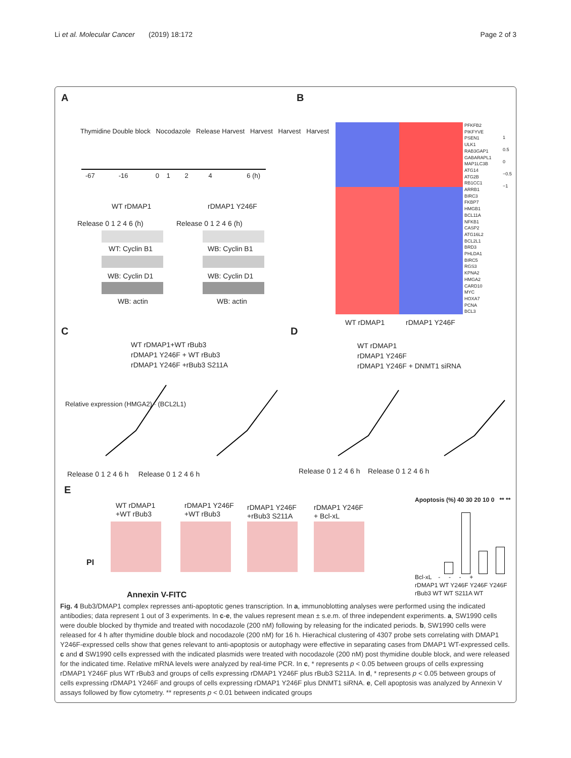Li et al. Molecular Cancer (2019) 18:172
Page 2 of 3
A B
C D
E
Thymidine Double block Nocodazole Release Harvest Harvest Harvest Harvest
-67 -16 0 1 2 4 6 (h)
WT rDMAP1 rDMAP1 Y246F
Release 0 1 2 4 6 (h) Release 0 1 2 4 6 (h)
WT: Cyclin B1 WB: Cyclin B1
WB: Cyclin D1 WB: Cyclin D1
WB: actin WB: actin
PFKFB2
PIKFYVE
PSEN1
ULK1
RAB3GAP1
GABARAPL1
MAP1LC3B
ATG14
ATG2B
RB1CC1
ARRB1
BIRC3
FKBP7
HMGB1
BCL11A
NFKB1
CASP2
ATG16L2
BCL2L1
BRD3
PHLDA1
BIRC5
RGS3
KPNA2
HMGA2
CARD10
MYC
HOXA7
PCNA
BCL3
1
0.5
0
−0.5
−1
WT rDMAP1 rDMAP1 Y246F
WT rDMAP1+WT rBub3
rDMAP1 Y246F + WT rBub3
rDMAP1 Y246F +rBub3 S211A
WT rDMAP1
rDMAP1 Y246F
rDMAP1 Y246F + DNMT1 siRNA
Release 0 1 2 4 6 h Release 0 1 2 4 6 h
Release 0 1 2 4 6 h Release 0 1 2 4 6 h
Relative expression (HMGA2) · (BCL2L1)
WT rDMAP1
+WT rBub3
rDMAP1 Y246F
+WT rBub3
rDMAP1 Y246F
+rBub3 S211A
rDMAP1 Y246F
+ Bcl-xL
PI
Annexin V-FITC
Apoptosis (%) 40 30 20 10 0 ** **
Bcl-xL - - - +
rDMAP1 WT Y246F Y246F Y246F
rBub3 WT WT S211A WT
Fig. 4 Bub3/DMAP1 complex represses anti-apoptotic genes transcription. In a, immunoblotting analyses were performed using the indicated antibodies; data represent 1 out of 3 experiments. In c-e, the values represent mean ± s.e.m. of three independent experiments. a, SW1990 cells were double blocked by thymide and treated with nocodazole (200 nM) following by releasing for the indicated periods. b, SW1990 cells were released for 4 h after thymidine double block and nocodazole (200 nM) for 16 h. Hierachical clustering of 4307 probe sets correlating with DMAP1 Y246F-expressed cells show that genes relevant to anti-apoptosis or autophagy were effective in separating cases from DMAP1 WT-expressed cells. c and d SW1990 cells expressed with the indicated plasmids were treated with nocodazole (200 nM) post thymidine double block, and were released for the indicated time. Relative mRNA levels were analyzed by real-time PCR. In c, * represents p < 0.05 between groups of cells expressing rDMAP1 Y246F plus WT rBub3 and groups of cells expressing rDMAP1 Y246F plus rBub3 S211A. In d, * represents p < 0.05 between groups of cells expressing rDMAP1 Y246F and groups of cells expressing rDMAP1 Y246F plus DNMT1 siRNA. e, Cell apoptosis was analyzed by Annexin V assays followed by flow cytometry. ** represents p < 0.01 between indicated groups